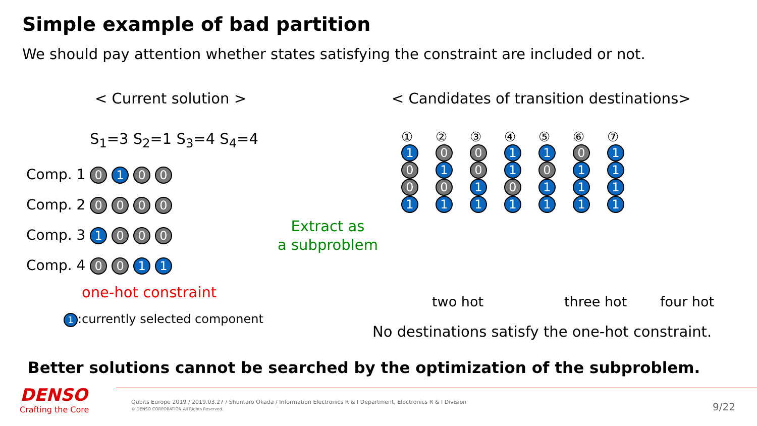Simple example of bad partition
We should pay attention whether states satisfying the constraint are included or not.
< Current solution >
< Candidates of transition destinations>
S<sub>1</sub>=3 S<sub>2</sub>=1 S<sub>3</sub>=4 S<sub>4</sub>=4
Comp. 1 0 1 0 0
Comp. 2 0 0 0 0
Comp. 3 1 0 0 0
Comp. 4 0 0 1 1
one-hot constraint
1:currently selected component
Extract as
a subproblem
①
1
0
0
1
②
0
1
0
1
③
0
0
1
1
④
1
1
0
1
⑤
1
0
1
1
⑥
0
1
1
1
⑦
1
1
1
1
two hot three hot four hot
No destinations satisfy the one-hot constraint.
Better solutions cannot be searched by the optimization of the subproblem.
DENSO
Crafting the Core
Qubits Europe 2019 / 2019.03.27 / Shuntaro Okada / Information Electronics R & I Department, Electronics R & I Division
© DENSO CORPORATION All Rights Reserved.
9/22